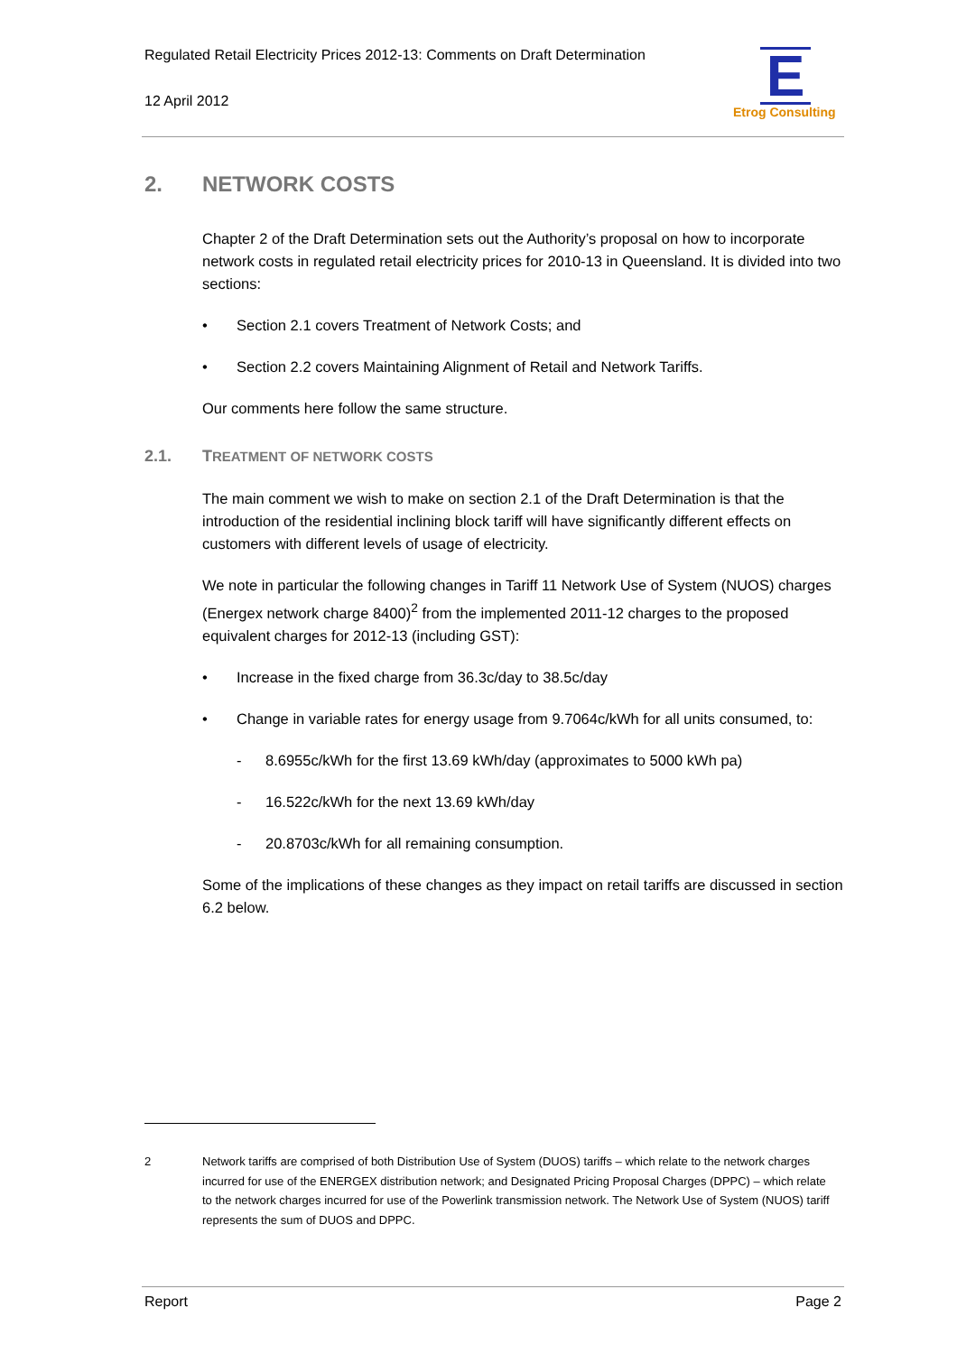Regulated Retail Electricity Prices 2012-13: Comments on Draft Determination
12 April 2012
E
Etrog Consulting
2. NETWORK COSTS
Chapter 2 of the Draft Determination sets out the Authority’s proposal on how to incorporate network costs in regulated retail electricity prices for 2010-13 in Queensland. It is divided into two sections:
• Section 2.1 covers Treatment of Network Costs; and
• Section 2.2 covers Maintaining Alignment of Retail and Network Tariffs.
Our comments here follow the same structure.
2.1. TREATMENT OF NETWORK COSTS
The main comment we wish to make on section 2.1 of the Draft Determination is that the introduction of the residential inclining block tariff will have significantly different effects on customers with different levels of usage of electricity.
We note in particular the following changes in Tariff 11 Network Use of System (NUOS) charges (Energex network charge 8400)<sup>2</sup> from the implemented 2011-12 charges to the proposed equivalent charges for 2012-13 (including GST):
• Increase in the fixed charge from 36.3c/day to 38.5c/day
• Change in variable rates for energy usage from 9.7064c/kWh for all units consumed, to:
- 8.6955c/kWh for the first 13.69 kWh/day (approximates to 5000 kWh pa)
- 16.522c/kWh for the next 13.69 kWh/day
- 20.8703c/kWh for all remaining consumption.
Some of the implications of these changes as they impact on retail tariffs are discussed in section 6.2 below.
2 Network tariffs are comprised of both Distribution Use of System (DUOS) tariffs – which relate to the network charges incurred for use of the ENERGEX distribution network; and Designated Pricing Proposal Charges (DPPC) – which relate to the network charges incurred for use of the Powerlink transmission network. The Network Use of System (NUOS) tariff represents the sum of DUOS and DPPC.
Report Page 2